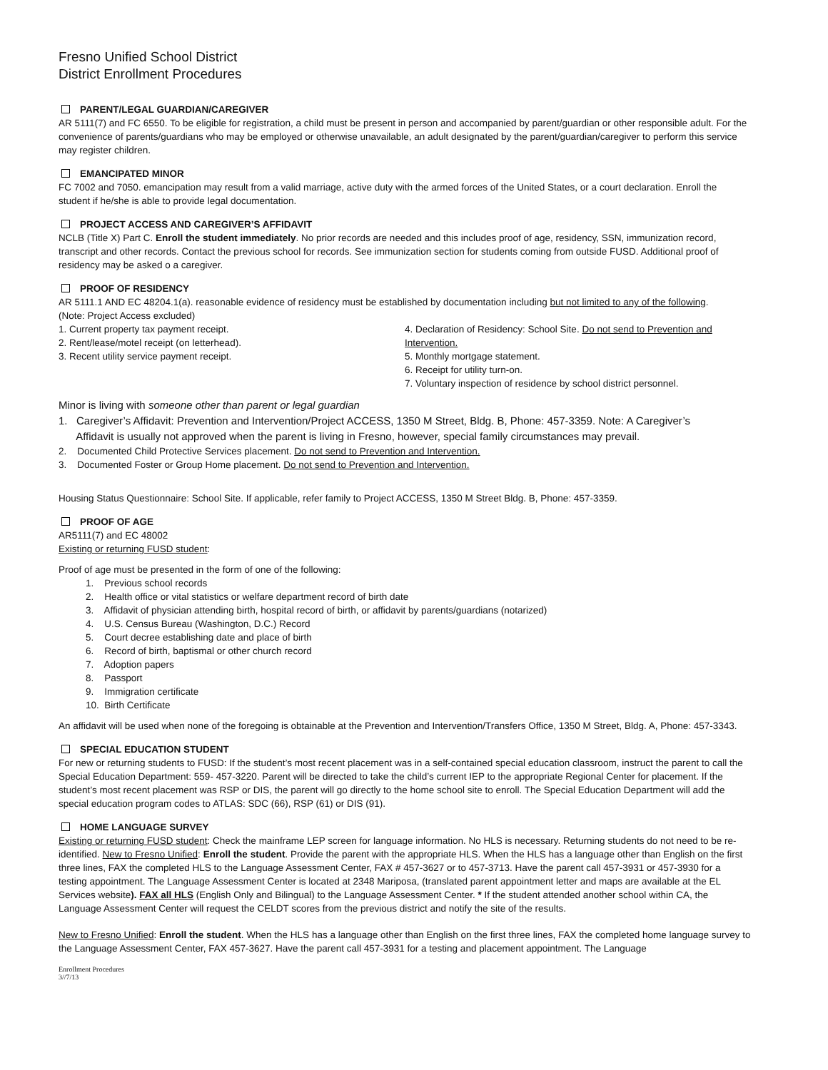Fresno Unified School District
District Enrollment Procedures
PARENT/LEGAL GUARDIAN/CAREGIVER
AR 5111(7) and FC 6550. To be eligible for registration, a child must be present in person and accompanied by parent/guardian or other responsible adult. For the convenience of parents/guardians who may be employed or otherwise unavailable, an adult designated by the parent/guardian/caregiver to perform this service may register children.
EMANCIPATED MINOR
FC 7002 and 7050. emancipation may result from a valid marriage, active duty with the armed forces of the United States, or a court declaration. Enroll the student if he/she is able to provide legal documentation.
PROJECT ACCESS AND CAREGIVER’S AFFIDAVIT
NCLB (Title X) Part C. Enroll the student immediately. No prior records are needed and this includes proof of age, residency, SSN, immunization record, transcript and other records. Contact the previous school for records. See immunization section for students coming from outside FUSD. Additional proof of residency may be asked o a caregiver.
PROOF OF RESIDENCY
AR 5111.1 AND EC 48204.1(a). reasonable evidence of residency must be established by documentation including but not limited to any of the following.
(Note: Project Access excluded)
1. Current property tax payment receipt.
2. Rent/lease/motel receipt (on letterhead).
3. Recent utility service payment receipt.
4. Declaration of Residency: School Site. Do not send to Prevention and Intervention.
5. Monthly mortgage statement.
6. Receipt for utility turn-on.
7. Voluntary inspection of residence by school district personnel.
Minor is living with someone other than parent or legal guardian
1. Caregiver’s Affidavit: Prevention and Intervention/Project ACCESS, 1350 M Street, Bldg. B, Phone: 457-3359. Note: A Caregiver’s
Affidavit is usually not approved when the parent is living in Fresno, however, special family circumstances may prevail.
2. Documented Child Protective Services placement. Do not send to Prevention and Intervention.
3. Documented Foster or Group Home placement. Do not send to Prevention and Intervention.
Housing Status Questionnaire: School Site. If applicable, refer family to Project ACCESS, 1350 M Street Bldg. B, Phone: 457-3359.
PROOF OF AGE
AR5111(7) and EC 48002
Existing or returning FUSD student:
Proof of age must be presented in the form of one of the following:
1. Previous school records
2. Health office or vital statistics or welfare department record of birth date
3. Affidavit of physician attending birth, hospital record of birth, or affidavit by parents/guardians (notarized)
4. U.S. Census Bureau (Washington, D.C.) Record
5. Court decree establishing date and place of birth
6. Record of birth, baptismal or other church record
7. Adoption papers
8. Passport
9. Immigration certificate
10. Birth Certificate
An affidavit will be used when none of the foregoing is obtainable at the Prevention and Intervention/Transfers Office, 1350 M Street, Bldg. A, Phone: 457-3343.
SPECIAL EDUCATION STUDENT
For new or returning students to FUSD: If the student’s most recent placement was in a self-contained special education classroom, instruct the parent to call the Special Education Department: 559- 457-3220. Parent will be directed to take the child’s current IEP to the appropriate Regional Center for placement. If the student’s most recent placement was RSP or DIS, the parent will go directly to the home school site to enroll. The Special Education Department will add the special education program codes to ATLAS: SDC (66), RSP (61) or DIS (91).
HOME LANGUAGE SURVEY
Existing or returning FUSD student: Check the mainframe LEP screen for language information. No HLS is necessary. Returning students do not need to be re-identified. New to Fresno Unified: Enroll the student. Provide the parent with the appropriate HLS. When the HLS has a language other than English on the first three lines, FAX the completed HLS to the Language Assessment Center, FAX # 457-3627 or to 457-3713. Have the parent call 457-3931 or 457-3930 for a testing appointment. The Language Assessment Center is located at 2348 Mariposa, (translated parent appointment letter and maps are available at the EL Services website). FAX all HLS (English Only and Bilingual) to the Language Assessment Center. * If the student attended another school within CA, the Language Assessment Center will request the CELDT scores from the previous district and notify the site of the results.
New to Fresno Unified: Enroll the student. When the HLS has a language other than English on the first three lines, FAX the completed home language survey to the Language Assessment Center, FAX 457-3627. Have the parent call 457-3931 for a testing and placement appointment. The Language
Enrollment Procedures
3//7/13